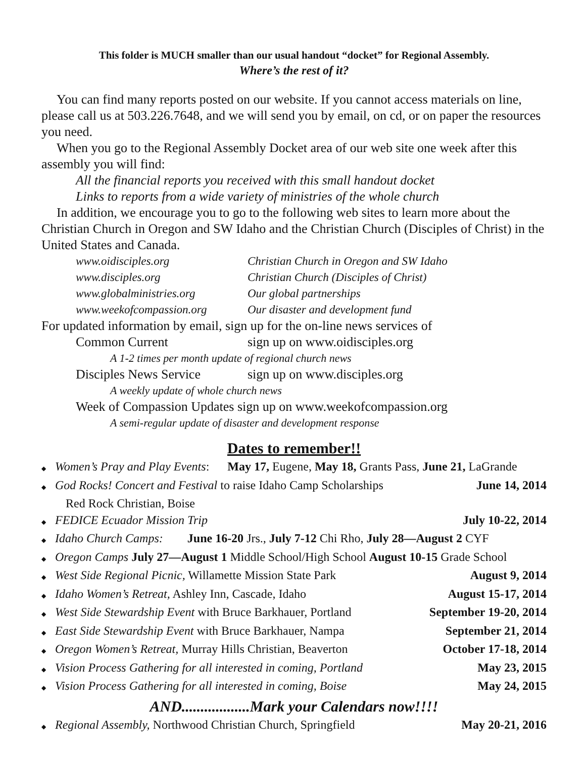This folder is MUCH smaller than our usual handout “docket” for Regional Assembly.
Where’s the rest of it?
You can find many reports posted on our website. If you cannot access materials on line, please call us at 503.226.7648, and we will send you by email, on cd, or on paper the resources you need.
When you go to the Regional Assembly Docket area of our web site one week after this assembly you will find:
All the financial reports you received with this small handout docket
Links to reports from a wide variety of ministries of the whole church
In addition, we encourage you to go to the following web sites to learn more about the Christian Church in Oregon and SW Idaho and the Christian Church (Disciples of Christ) in the United States and Canada.
www.oidisciples.org Christian Church in Oregon and SW Idaho
www.disciples.org Christian Church (Disciples of Christ)
www.globalministries.org Our global partnerships
www.weekofcompassion.org Our disaster and development fund
For updated information by email, sign up for the on-line news services of
Common Current sign up on www.oidisciples.org
A 1-2 times per month update of regional church news
Disciples News Service sign up on www.disciples.org
A weekly update of whole church news
Week of Compassion Updates sign up on www.weekofcompassion.org
A semi-regular update of disaster and development response
Dates to remember!!
◆ Women’s Pray and Play Events: May 17, Eugene, May 18, Grants Pass, June 21, LaGrande
◆ God Rocks! Concert and Festival to raise Idaho Camp Scholarships
Red Rock Christian, Boise June 14, 2014
◆ FEDICE Ecuador Mission Trip July 10-22, 2014
◆ Idaho Church Camps: June 16-20 Jrs., July 7-12 Chi Rho, July 28—August 2 CYF
◆ Oregon Camps July 27—August 1 Middle School/High School August 10-15 Grade School
◆ West Side Regional Picnic, Willamette Mission State Park August 9, 2014
◆ Idaho Women’s Retreat, Ashley Inn, Cascade, Idaho August 15-17, 2014
◆ West Side Stewardship Event with Bruce Barkhauer, Portland September 19-20, 2014
◆ East Side Stewardship Event with Bruce Barkhauer, Nampa September 21, 2014
◆ Oregon Women’s Retreat, Murray Hills Christian, Beaverton October 17-18, 2014
◆ Vision Process Gathering for all interested in coming, Portland May 23, 2015
◆ Vision Process Gathering for all interested in coming, Boise May 24, 2015
AND..................Mark your Calendars now!!!!
◆ Regional Assembly, Northwood Christian Church, Springfield May 20-21, 2016